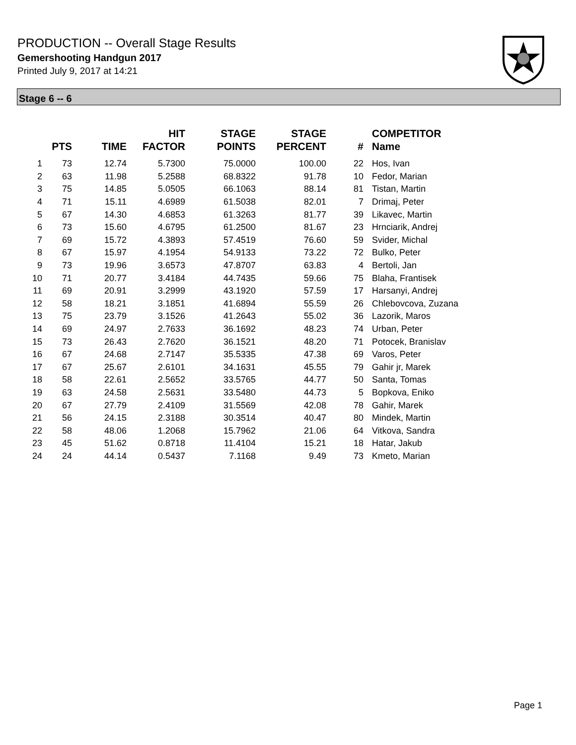PRODUCTION -- Overall Stage Results
Gemershooting Handgun 2017
Printed July 9, 2017 at 14:21
Stage 6 -- 6
| | PTS | TIME | HIT FACTOR | STAGE POINTS | STAGE PERCENT | # | COMPETITOR Name |
| --- | --- | --- | --- | --- | --- | --- | --- |
| 1 | 73 | 12.74 | 5.7300 | 75.0000 | 100.00 | 22 | Hos, Ivan |
| 2 | 63 | 11.98 | 5.2588 | 68.8322 | 91.78 | 10 | Fedor, Marian |
| 3 | 75 | 14.85 | 5.0505 | 66.1063 | 88.14 | 81 | Tistan, Martin |
| 4 | 71 | 15.11 | 4.6989 | 61.5038 | 82.01 | 7 | Drimaj, Peter |
| 5 | 67 | 14.30 | 4.6853 | 61.3263 | 81.77 | 39 | Likavec, Martin |
| 6 | 73 | 15.60 | 4.6795 | 61.2500 | 81.67 | 23 | Hrnciarik, Andrej |
| 7 | 69 | 15.72 | 4.3893 | 57.4519 | 76.60 | 59 | Svider, Michal |
| 8 | 67 | 15.97 | 4.1954 | 54.9133 | 73.22 | 72 | Bulko, Peter |
| 9 | 73 | 19.96 | 3.6573 | 47.8707 | 63.83 | 4 | Bertoli, Jan |
| 10 | 71 | 20.77 | 3.4184 | 44.7435 | 59.66 | 75 | Blaha, Frantisek |
| 11 | 69 | 20.91 | 3.2999 | 43.1920 | 57.59 | 17 | Harsanyi, Andrej |
| 12 | 58 | 18.21 | 3.1851 | 41.6894 | 55.59 | 26 | Chlebovcova, Zuzana |
| 13 | 75 | 23.79 | 3.1526 | 41.2643 | 55.02 | 36 | Lazorik, Maros |
| 14 | 69 | 24.97 | 2.7633 | 36.1692 | 48.23 | 74 | Urban, Peter |
| 15 | 73 | 26.43 | 2.7620 | 36.1521 | 48.20 | 71 | Potocek, Branislav |
| 16 | 67 | 24.68 | 2.7147 | 35.5335 | 47.38 | 69 | Varos, Peter |
| 17 | 67 | 25.67 | 2.6101 | 34.1631 | 45.55 | 79 | Gahir jr, Marek |
| 18 | 58 | 22.61 | 2.5652 | 33.5765 | 44.77 | 50 | Santa, Tomas |
| 19 | 63 | 24.58 | 2.5631 | 33.5480 | 44.73 | 5 | Bopkova, Eniko |
| 20 | 67 | 27.79 | 2.4109 | 31.5569 | 42.08 | 78 | Gahir, Marek |
| 21 | 56 | 24.15 | 2.3188 | 30.3514 | 40.47 | 80 | Mindek, Martin |
| 22 | 58 | 48.06 | 1.2068 | 15.7962 | 21.06 | 64 | Vitkova, Sandra |
| 23 | 45 | 51.62 | 0.8718 | 11.4104 | 15.21 | 18 | Hatar, Jakub |
| 24 | 24 | 44.14 | 0.5437 | 7.1168 | 9.49 | 73 | Kmeto, Marian |
Page 1